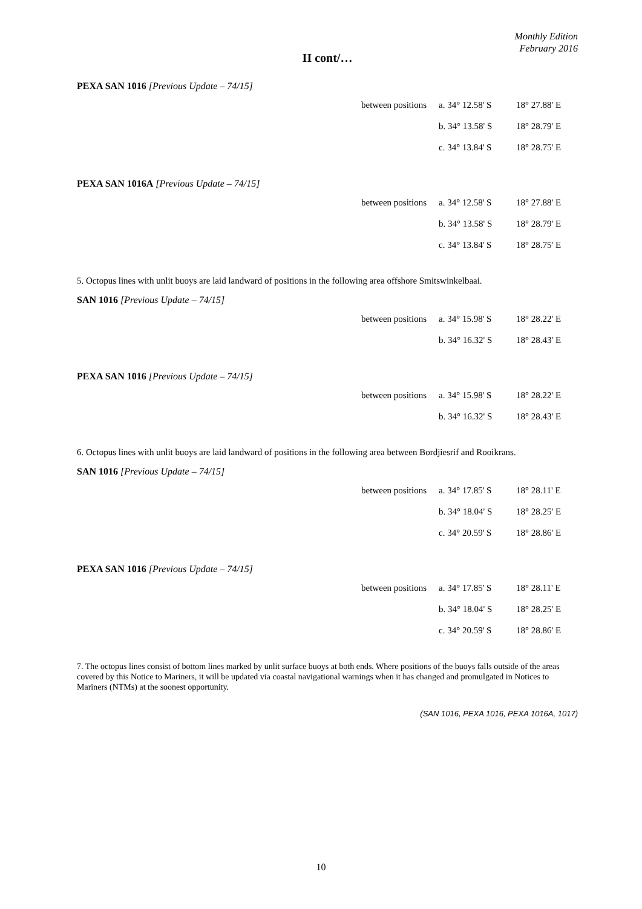Monthly Edition
February 2016
II cont/…
PEXA SAN 1016 [Previous Update – 74/15]
| between positions | a. 34° 12.58' S | 18° 27.88' E |
| | b. 34° 13.58' S | 18° 28.79' E |
| | c. 34° 13.84' S | 18° 28.75' E |
PEXA SAN 1016A [Previous Update – 74/15]
| between positions | a. 34° 12.58' S | 18° 27.88' E |
| | b. 34° 13.58' S | 18° 28.79' E |
| | c. 34° 13.84' S | 18° 28.75' E |
5. Octopus lines with unlit buoys are laid landward of positions in the following area offshore Smitswinkelbaai.
SAN 1016 [Previous Update – 74/15]
| between positions | a. 34° 15.98' S | 18° 28.22' E |
| | b. 34° 16.32' S | 18° 28.43' E |
PEXA SAN 1016 [Previous Update – 74/15]
| between positions | a. 34° 15.98' S | 18° 28.22' E |
| | b. 34° 16.32' S | 18° 28.43' E |
6. Octopus lines with unlit buoys are laid landward of positions in the following area between Bordjiesrif and Rooikrans.
SAN 1016 [Previous Update – 74/15]
| between positions | a. 34° 17.85' S | 18° 28.11' E |
| | b. 34° 18.04' S | 18° 28.25' E |
| | c. 34° 20.59' S | 18° 28.86' E |
PEXA SAN 1016 [Previous Update – 74/15]
| between positions | a. 34° 17.85' S | 18° 28.11' E |
| | b. 34° 18.04' S | 18° 28.25' E |
| | c. 34° 20.59' S | 18° 28.86' E |
7. The octopus lines consist of bottom lines marked by unlit surface buoys at both ends. Where positions of the buoys falls outside of the areas covered by this Notice to Mariners, it will be updated via coastal navigational warnings when it has changed and promulgated in Notices to Mariners (NTMs) at the soonest opportunity.
(SAN 1016, PEXA 1016, PEXA 1016A, 1017)
10